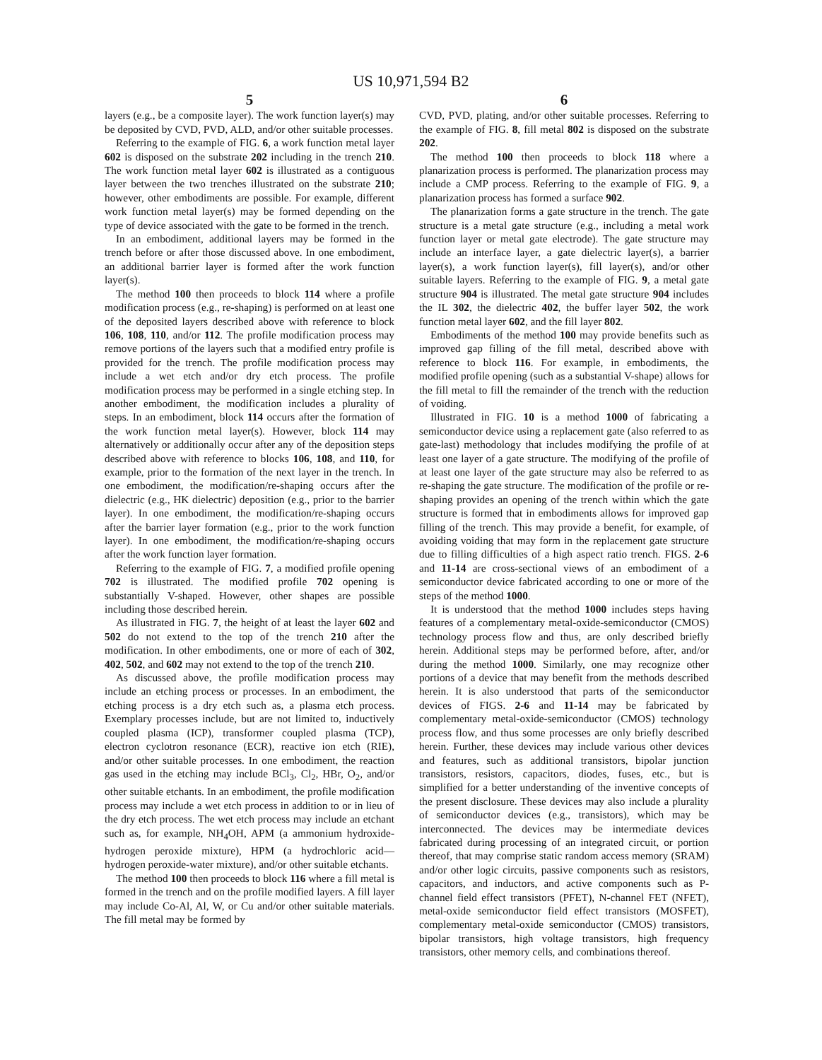US 10,971,594 B2
5
layers (e.g., be a composite layer). The work function layer(s) may be deposited by CVD, PVD, ALD, and/or other suitable processes.
Referring to the example of FIG. 6, a work function metal layer 602 is disposed on the substrate 202 including in the trench 210. The work function metal layer 602 is illustrated as a contiguous layer between the two trenches illustrated on the substrate 210; however, other embodiments are possible. For example, different work function metal layer(s) may be formed depending on the type of device associated with the gate to be formed in the trench.
In an embodiment, additional layers may be formed in the trench before or after those discussed above. In one embodiment, an additional barrier layer is formed after the work function layer(s).
The method 100 then proceeds to block 114 where a profile modification process (e.g., re-shaping) is performed on at least one of the deposited layers described above with reference to block 106, 108, 110, and/or 112. The profile modification process may remove portions of the layers such that a modified entry profile is provided for the trench. The profile modification process may include a wet etch and/or dry etch process. The profile modification process may be performed in a single etching step. In another embodiment, the modification includes a plurality of steps. In an embodiment, block 114 occurs after the formation of the work function metal layer(s). However, block 114 may alternatively or additionally occur after any of the deposition steps described above with reference to blocks 106, 108, and 110, for example, prior to the formation of the next layer in the trench. In one embodiment, the modification/re-shaping occurs after the dielectric (e.g., HK dielectric) deposition (e.g., prior to the barrier layer). In one embodiment, the modification/re-shaping occurs after the barrier layer formation (e.g., prior to the work function layer). In one embodiment, the modification/re-shaping occurs after the work function layer formation.
Referring to the example of FIG. 7, a modified profile opening 702 is illustrated. The modified profile 702 opening is substantially V-shaped. However, other shapes are possible including those described herein.
As illustrated in FIG. 7, the height of at least the layer 602 and 502 do not extend to the top of the trench 210 after the modification. In other embodiments, one or more of each of 302, 402, 502, and 602 may not extend to the top of the trench 210.
As discussed above, the profile modification process may include an etching process or processes. In an embodiment, the etching process is a dry etch such as, a plasma etch process. Exemplary processes include, but are not limited to, inductively coupled plasma (ICP), transformer coupled plasma (TCP), electron cyclotron resonance (ECR), reactive ion etch (RIE), and/or other suitable processes. In one embodiment, the reaction gas used in the etching may include BCl<sub>3</sub>, Cl<sub>2</sub>, HBr, O<sub>2</sub>, and/or other suitable etchants. In an embodiment, the profile modification process may include a wet etch process in addition to or in lieu of the dry etch process. The wet etch process may include an etchant such as, for example, NH<sub>4</sub>OH, APM (a ammonium hydroxide-hydrogen peroxide mixture), HPM (a hydrochloric acid—hydrogen peroxide-water mixture), and/or other suitable etchants.
The method 100 then proceeds to block 116 where a fill metal is formed in the trench and on the profile modified layers. A fill layer may include Co-Al, Al, W, or Cu and/or other suitable materials. The fill metal may be formed by
6
CVD, PVD, plating, and/or other suitable processes. Referring to the example of FIG. 8, fill metal 802 is disposed on the substrate 202.
The method 100 then proceeds to block 118 where a planarization process is performed. The planarization process may include a CMP process. Referring to the example of FIG. 9, a planarization process has formed a surface 902.
The planarization forms a gate structure in the trench. The gate structure is a metal gate structure (e.g., including a metal work function layer or metal gate electrode). The gate structure may include an interface layer, a gate dielectric layer(s), a barrier layer(s), a work function layer(s), fill layer(s), and/or other suitable layers. Referring to the example of FIG. 9, a metal gate structure 904 is illustrated. The metal gate structure 904 includes the IL 302, the dielectric 402, the buffer layer 502, the work function metal layer 602, and the fill layer 802.
Embodiments of the method 100 may provide benefits such as improved gap filling of the fill metal, described above with reference to block 116. For example, in embodiments, the modified profile opening (such as a substantial V-shape) allows for the fill metal to fill the remainder of the trench with the reduction of voiding.
Illustrated in FIG. 10 is a method 1000 of fabricating a semiconductor device using a replacement gate (also referred to as gate-last) methodology that includes modifying the profile of at least one layer of a gate structure. The modifying of the profile of at least one layer of the gate structure may also be referred to as re-shaping the gate structure. The modification of the profile or re-shaping provides an opening of the trench within which the gate structure is formed that in embodiments allows for improved gap filling of the trench. This may provide a benefit, for example, of avoiding voiding that may form in the replacement gate structure due to filling difficulties of a high aspect ratio trench. FIGS. 2-6 and 11-14 are cross-sectional views of an embodiment of a semiconductor device fabricated according to one or more of the steps of the method 1000.
It is understood that the method 1000 includes steps having features of a complementary metal-oxide-semiconductor (CMOS) technology process flow and thus, are only described briefly herein. Additional steps may be performed before, after, and/or during the method 1000. Similarly, one may recognize other portions of a device that may benefit from the methods described herein. It is also understood that parts of the semiconductor devices of FIGS. 2-6 and 11-14 may be fabricated by complementary metal-oxide-semiconductor (CMOS) technology process flow, and thus some processes are only briefly described herein. Further, these devices may include various other devices and features, such as additional transistors, bipolar junction transistors, resistors, capacitors, diodes, fuses, etc., but is simplified for a better understanding of the inventive concepts of the present disclosure. These devices may also include a plurality of semiconductor devices (e.g., transistors), which may be interconnected. The devices may be intermediate devices fabricated during processing of an integrated circuit, or portion thereof, that may comprise static random access memory (SRAM) and/or other logic circuits, passive components such as resistors, capacitors, and inductors, and active components such as P-channel field effect transistors (PFET), N-channel FET (NFET), metal-oxide semiconductor field effect transistors (MOSFET), complementary metal-oxide semiconductor (CMOS) transistors, bipolar transistors, high voltage transistors, high frequency transistors, other memory cells, and combinations thereof.